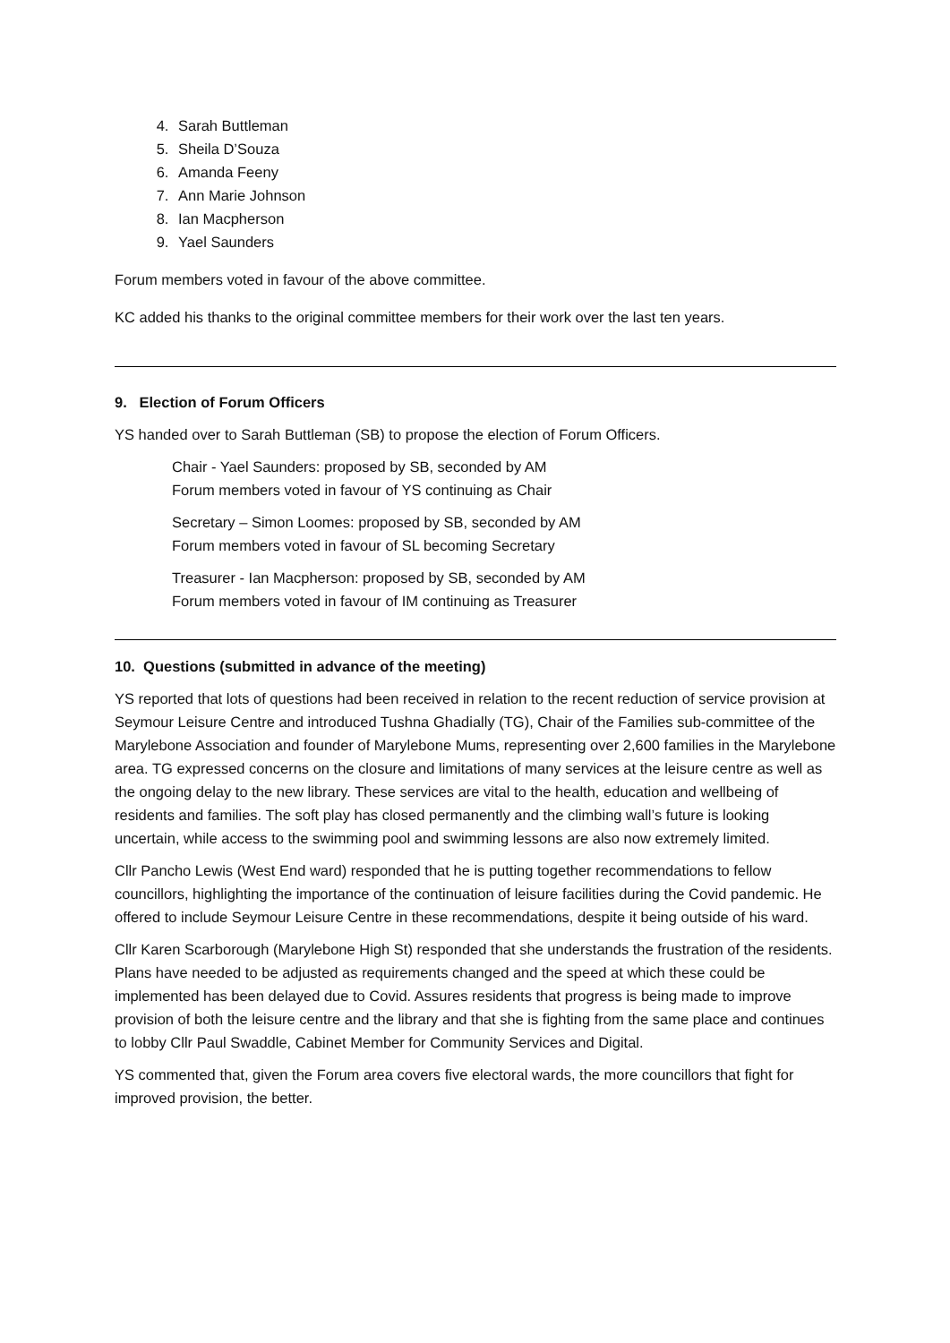4. Sarah Buttleman
5. Sheila D’Souza
6. Amanda Feeny
7. Ann Marie Johnson
8. Ian Macpherson
9. Yael Saunders
Forum members voted in favour of the above committee.
KC added his thanks to the original committee members for their work over the last ten years.
9. Election of Forum Officers
YS handed over to Sarah Buttleman (SB) to propose the election of Forum Officers.
Chair - Yael Saunders: proposed by SB, seconded by AM
Forum members voted in favour of YS continuing as Chair
Secretary – Simon Loomes: proposed by SB, seconded by AM
Forum members voted in favour of SL becoming Secretary
Treasurer - Ian Macpherson: proposed by SB, seconded by AM
Forum members voted in favour of IM continuing as Treasurer
10. Questions (submitted in advance of the meeting)
YS reported that lots of questions had been received in relation to the recent reduction of service provision at Seymour Leisure Centre and introduced Tushna Ghadially (TG), Chair of the Families sub-committee of the Marylebone Association and founder of Marylebone Mums, representing over 2,600 families in the Marylebone area. TG expressed concerns on the closure and limitations of many services at the leisure centre as well as the ongoing delay to the new library. These services are vital to the health, education and wellbeing of residents and families. The soft play has closed permanently and the climbing wall’s future is looking uncertain, while access to the swimming pool and swimming lessons are also now extremely limited.
Cllr Pancho Lewis (West End ward) responded that he is putting together recommendations to fellow councillors, highlighting the importance of the continuation of leisure facilities during the Covid pandemic. He offered to include Seymour Leisure Centre in these recommendations, despite it being outside of his ward.
Cllr Karen Scarborough (Marylebone High St) responded that she understands the frustration of the residents. Plans have needed to be adjusted as requirements changed and the speed at which these could be implemented has been delayed due to Covid. Assures residents that progress is being made to improve provision of both the leisure centre and the library and that she is fighting from the same place and continues to lobby Cllr Paul Swaddle, Cabinet Member for Community Services and Digital.
YS commented that, given the Forum area covers five electoral wards, the more councillors that fight for improved provision, the better.